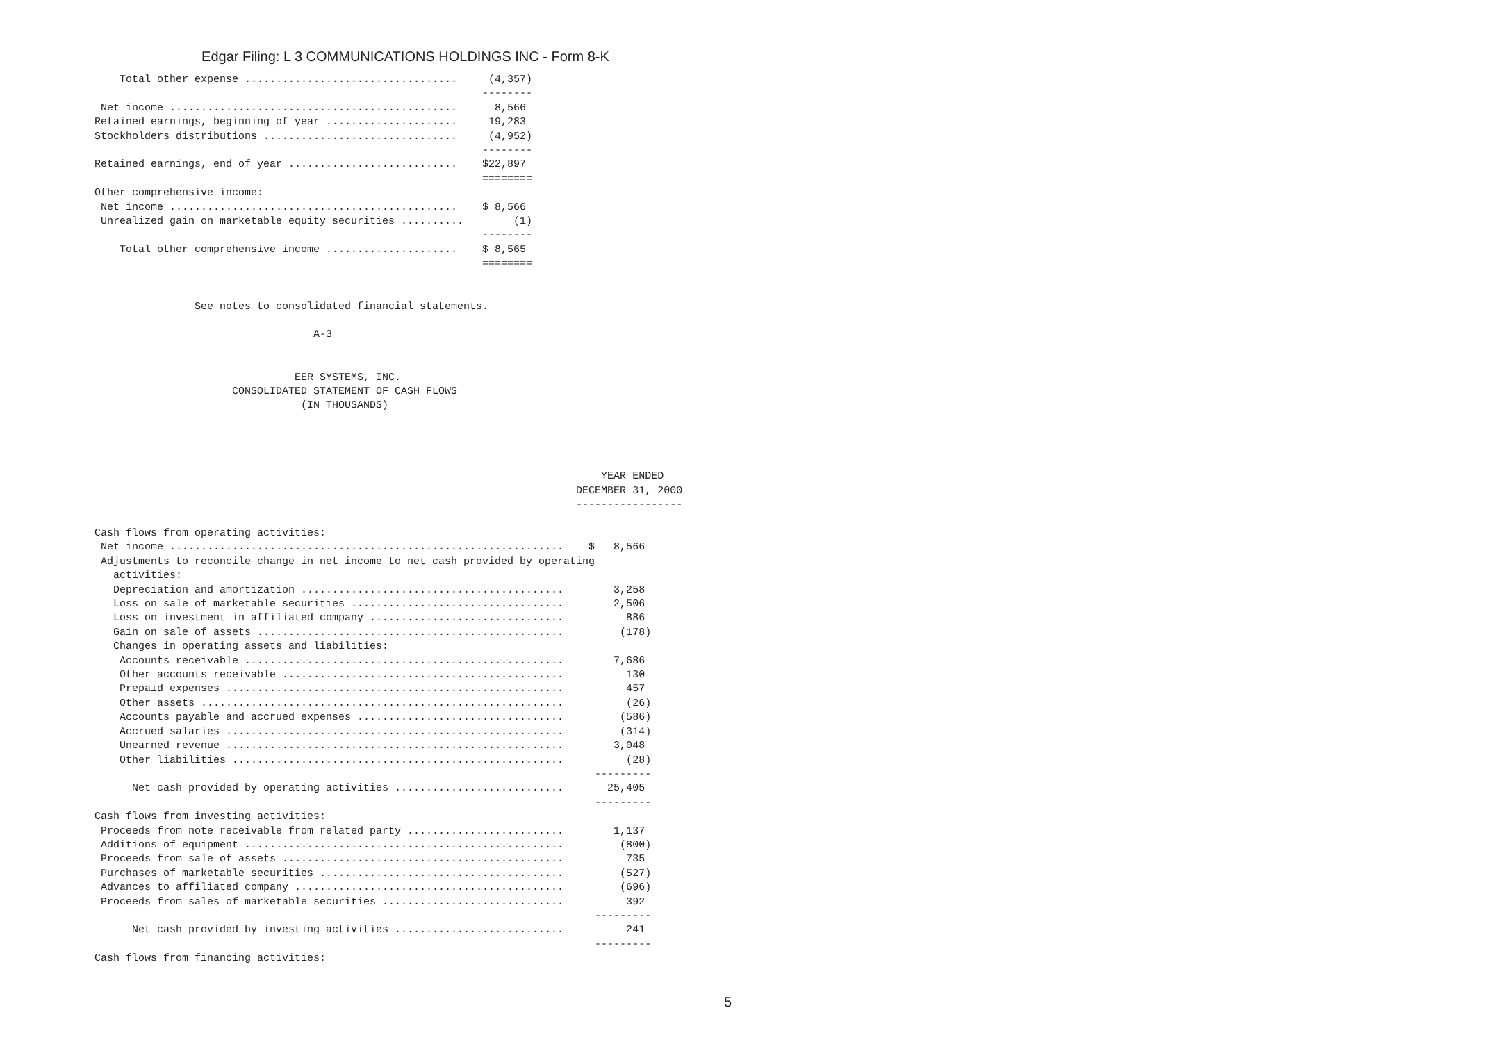Edgar Filing: L 3 COMMUNICATIONS HOLDINGS INC - Form 8-K
    Total other expense ..................................     (4,357)
                                                              --------
 Net income ..............................................      8,566
Retained earnings, beginning of year .....................     19,283
Stockholders distributions ...............................     (4,952)
                                                              --------
Retained earnings, end of year ...........................    $22,897
                                                              ========
Other comprehensive income:
 Net income ..............................................    $ 8,566
 Unrealized gain on marketable equity securities ..........        (1)
                                                              --------
    Total other comprehensive income .....................    $ 8,565
                                                              ========


                See notes to consolidated financial statements.

                                   A-3


                                EER SYSTEMS, INC.
                      CONSOLIDATED STATEMENT OF CASH FLOWS
                                 (IN THOUSANDS)




                                                                                 YEAR ENDED
                                                                             DECEMBER 31, 2000
                                                                             -----------------

Cash flows from operating activities:
 Net income ...............................................................    $   8,566
 Adjustments to reconcile change in net income to net cash provided by operating
   activities:
   Depreciation and amortization ..........................................        3,258
   Loss on sale of marketable securities ..................................        2,506
   Loss on investment in affiliated company ...............................          886
   Gain on sale of assets .................................................         (178)
   Changes in operating assets and liabilities:
    Accounts receivable ...................................................        7,686
    Other accounts receivable .............................................          130
    Prepaid expenses ......................................................          457
    Other assets ..........................................................          (26)
    Accounts payable and accrued expenses .................................         (586)
    Accrued salaries ......................................................         (314)
    Unearned revenue ......................................................        3,048
    Other liabilities .....................................................          (28)
                                                                                ---------
      Net cash provided by operating activities ...........................       25,405
                                                                                ---------
Cash flows from investing activities:
 Proceeds from note receivable from related party .........................        1,137
 Additions of equipment ...................................................         (800)
 Proceeds from sale of assets .............................................          735
 Purchases of marketable securities .......................................         (527)
 Advances to affiliated company ...........................................         (696)
 Proceeds from sales of marketable securities .............................          392
                                                                                ---------
      Net cash provided by investing activities ...........................          241
                                                                                ---------
Cash flows from financing activities:
5